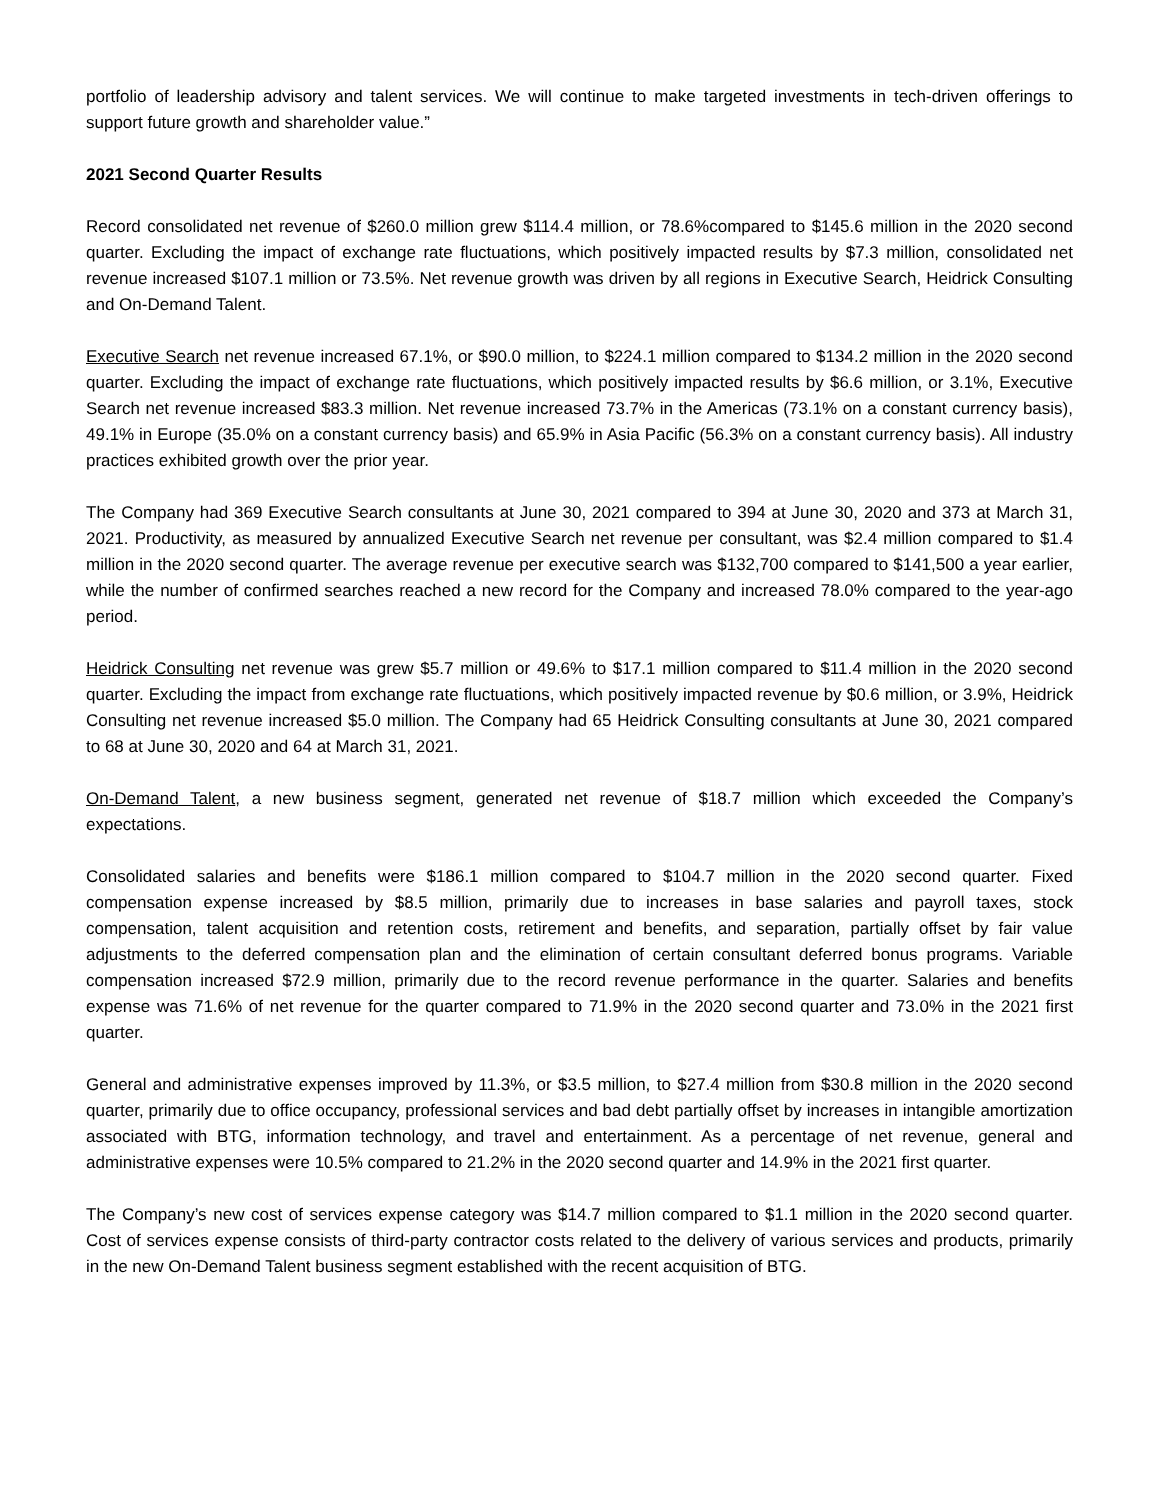portfolio of leadership advisory and talent services. We will continue to make targeted investments in tech-driven offerings to support future growth and shareholder value.”
2021 Second Quarter Results
Record consolidated net revenue of $260.0 million grew $114.4 million, or 78.6%compared to $145.6 million in the 2020 second quarter. Excluding the impact of exchange rate fluctuations, which positively impacted results by $7.3 million, consolidated net revenue increased $107.1 million or 73.5%. Net revenue growth was driven by all regions in Executive Search, Heidrick Consulting and On-Demand Talent.
Executive Search net revenue increased 67.1%, or $90.0 million, to $224.1 million compared to $134.2 million in the 2020 second quarter. Excluding the impact of exchange rate fluctuations, which positively impacted results by $6.6 million, or 3.1%, Executive Search net revenue increased $83.3 million. Net revenue increased 73.7% in the Americas (73.1% on a constant currency basis), 49.1% in Europe (35.0% on a constant currency basis) and 65.9% in Asia Pacific (56.3% on a constant currency basis). All industry practices exhibited growth over the prior year.
The Company had 369 Executive Search consultants at June 30, 2021 compared to 394 at June 30, 2020 and 373 at March 31, 2021. Productivity, as measured by annualized Executive Search net revenue per consultant, was $2.4 million compared to $1.4 million in the 2020 second quarter. The average revenue per executive search was $132,700 compared to $141,500 a year earlier, while the number of confirmed searches reached a new record for the Company and increased 78.0% compared to the year-ago period.
Heidrick Consulting net revenue was grew $5.7 million or 49.6% to $17.1 million compared to $11.4 million in the 2020 second quarter. Excluding the impact from exchange rate fluctuations, which positively impacted revenue by $0.6 million, or 3.9%, Heidrick Consulting net revenue increased $5.0 million. The Company had 65 Heidrick Consulting consultants at June 30, 2021 compared to 68 at June 30, 2020 and 64 at March 31, 2021.
On-Demand Talent, a new business segment, generated net revenue of $18.7 million which exceeded the Company’s expectations.
Consolidated salaries and benefits were $186.1 million compared to $104.7 million in the 2020 second quarter. Fixed compensation expense increased by $8.5 million, primarily due to increases in base salaries and payroll taxes, stock compensation, talent acquisition and retention costs, retirement and benefits, and separation, partially offset by fair value adjustments to the deferred compensation plan and the elimination of certain consultant deferred bonus programs. Variable compensation increased $72.9 million, primarily due to the record revenue performance in the quarter. Salaries and benefits expense was 71.6% of net revenue for the quarter compared to 71.9% in the 2020 second quarter and 73.0% in the 2021 first quarter.
General and administrative expenses improved by 11.3%, or $3.5 million, to $27.4 million from $30.8 million in the 2020 second quarter, primarily due to office occupancy, professional services and bad debt partially offset by increases in intangible amortization associated with BTG, information technology, and travel and entertainment. As a percentage of net revenue, general and administrative expenses were 10.5% compared to 21.2% in the 2020 second quarter and 14.9% in the 2021 first quarter.
The Company’s new cost of services expense category was $14.7 million compared to $1.1 million in the 2020 second quarter. Cost of services expense consists of third-party contractor costs related to the delivery of various services and products, primarily in the new On-Demand Talent business segment established with the recent acquisition of BTG.